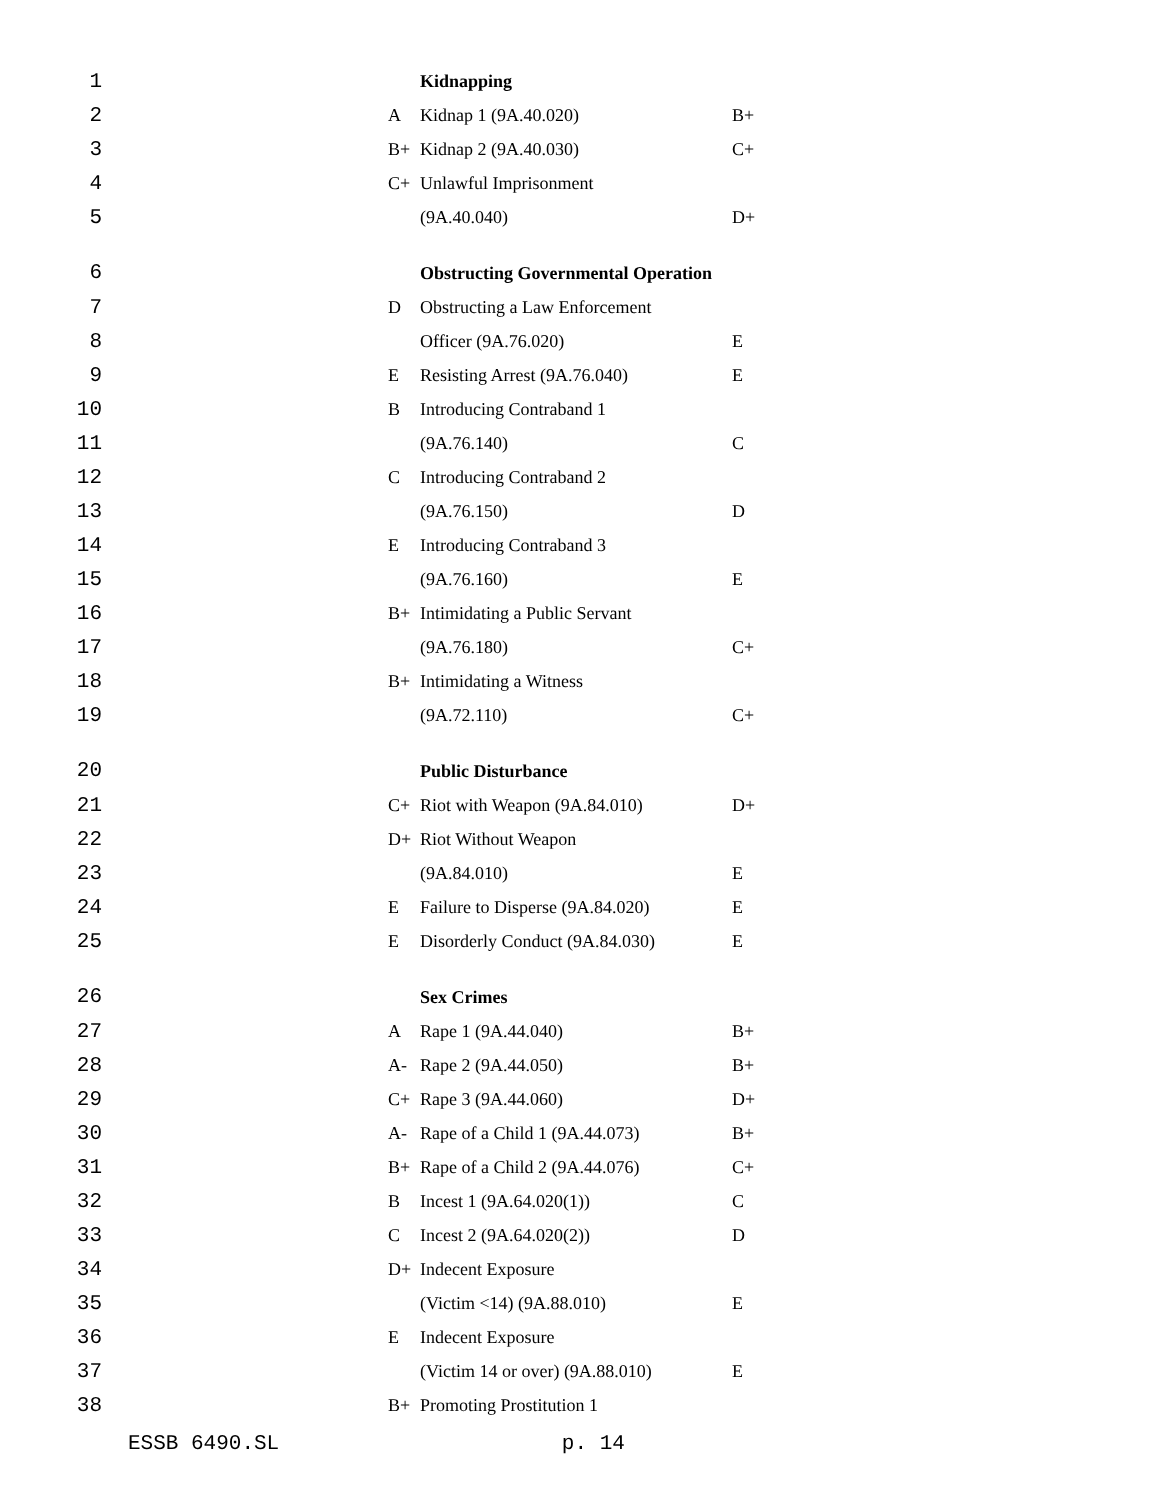| 1 | | Kidnapping | |
| 2 | A | Kidnap 1 (9A.40.020) | B+ |
| 3 | B+ | Kidnap 2 (9A.40.030) | C+ |
| 4 | C+ | Unlawful Imprisonment | |
| 5 | | (9A.40.040) | D+ |
| 6 | | Obstructing Governmental Operation | |
| 7 | D | Obstructing a Law Enforcement | |
| 8 | | Officer (9A.76.020) | E |
| 9 | E | Resisting Arrest (9A.76.040) | E |
| 10 | B | Introducing Contraband 1 | |
| 11 | | (9A.76.140) | C |
| 12 | C | Introducing Contraband 2 | |
| 13 | | (9A.76.150) | D |
| 14 | E | Introducing Contraband 3 | |
| 15 | | (9A.76.160) | E |
| 16 | B+ | Intimidating a Public Servant | |
| 17 | | (9A.76.180) | C+ |
| 18 | B+ | Intimidating a Witness | |
| 19 | | (9A.72.110) | C+ |
| 20 | | Public Disturbance | |
| 21 | C+ | Riot with Weapon (9A.84.010) | D+ |
| 22 | D+ | Riot Without Weapon | |
| 23 | | (9A.84.010) | E |
| 24 | E | Failure to Disperse (9A.84.020) | E |
| 25 | E | Disorderly Conduct (9A.84.030) | E |
| 26 | | Sex Crimes | |
| 27 | A | Rape 1 (9A.44.040) | B+ |
| 28 | A- | Rape 2 (9A.44.050) | B+ |
| 29 | C+ | Rape 3 (9A.44.060) | D+ |
| 30 | A- | Rape of a Child 1 (9A.44.073) | B+ |
| 31 | B+ | Rape of a Child 2 (9A.44.076) | C+ |
| 32 | B | Incest 1 (9A.64.020(1)) | C |
| 33 | C | Incest 2 (9A.64.020(2)) | D |
| 34 | D+ | Indecent Exposure | |
| 35 | | (Victim <14) (9A.88.010) | E |
| 36 | E | Indecent Exposure | |
| 37 | | (Victim 14 or over) (9A.88.010) | E |
| 38 | B+ | Promoting Prostitution 1 | |
ESSB 6490.SL p. 14